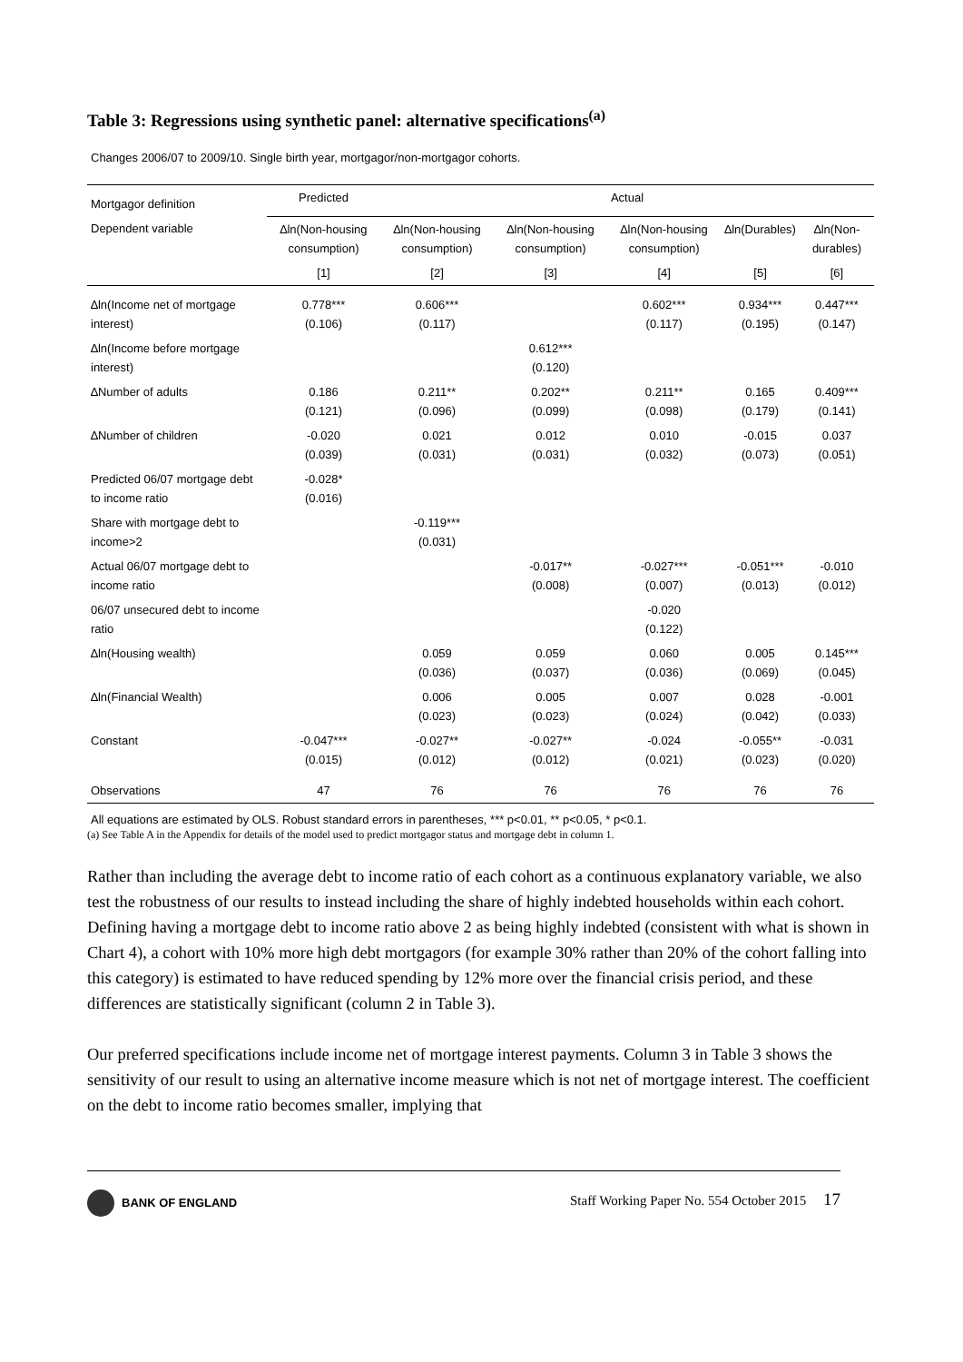Table 3: Regressions using synthetic panel: alternative specifications<sup>(a)</sup>
Changes 2006/07 to 2009/10. Single birth year, mortgagor/non-mortgagor cohorts.
| Mortgagor definition | Predicted | Actual | | | | |
| Dependent variable | ∆ln(Non-housing consumption) | ∆ln(Non-housing consumption) | ∆ln(Non-housing consumption) | ∆ln(Non-housing consumption) | ∆ln(Durables) | ∆ln(Non-durables) |
| | [1] | [2] | [3] | [4] | [5] | [6] |
| ∆ln(Income net of mortgage interest) | 0.778*** (0.106) | 0.606*** (0.117) | | 0.602*** (0.117) | 0.934*** (0.195) | 0.447*** (0.147) |
| ∆ln(Income before mortgage interest) | | | 0.612*** (0.120) | | | |
| ∆Number of adults | 0.186 (0.121) | 0.211** (0.096) | 0.202** (0.099) | 0.211** (0.098) | 0.165 (0.179) | 0.409*** (0.141) |
| ∆Number of children | -0.020 (0.039) | 0.021 (0.031) | 0.012 (0.031) | 0.010 (0.032) | -0.015 (0.073) | 0.037 (0.051) |
| Predicted 06/07 mortgage debt to income ratio | -0.028* (0.016) | | | | | |
| Share with mortgage debt to income>2 | | -0.119*** (0.031) | | | | |
| Actual 06/07 mortgage debt to income ratio | | | -0.017** (0.008) | -0.027*** (0.007) | -0.051*** (0.013) | -0.010 (0.012) |
| 06/07 unsecured debt to income ratio | | | | -0.020 (0.122) | | |
| ∆ln(Housing wealth) | | 0.059 (0.036) | 0.059 (0.037) | 0.060 (0.036) | 0.005 (0.069) | 0.145*** (0.045) |
| ∆ln(Financial Wealth) | | 0.006 (0.023) | 0.005 (0.023) | 0.007 (0.024) | 0.028 (0.042) | -0.001 (0.033) |
| Constant | -0.047*** (0.015) | -0.027** (0.012) | -0.027** (0.012) | -0.024 (0.021) | -0.055** (0.023) | -0.031 (0.020) |
| Observations | 47 | 76 | 76 | 76 | 76 | 76 |
All equations are estimated by OLS. Robust standard errors in parentheses, *** p<0.01, ** p<0.05, * p<0.1.
(a) See Table A in the Appendix for details of the model used to predict mortgagor status and mortgage debt in column 1.
Rather than including the average debt to income ratio of each cohort as a continuous explanatory variable, we also test the robustness of our results to instead including the share of highly indebted households within each cohort. Defining having a mortgage debt to income ratio above 2 as being highly indebted (consistent with what is shown in Chart 4), a cohort with 10% more high debt mortgagors (for example 30% rather than 20% of the cohort falling into this category) is estimated to have reduced spending by 12% more over the financial crisis period, and these differences are statistically significant (column 2 in Table 3).
Our preferred specifications include income net of mortgage interest payments. Column 3 in Table 3 shows the sensitivity of our result to using an alternative income measure which is not net of mortgage interest. The coefficient on the debt to income ratio becomes smaller, implying that
BANK OF ENGLAND
Staff Working Paper No. 554 October 2015 17